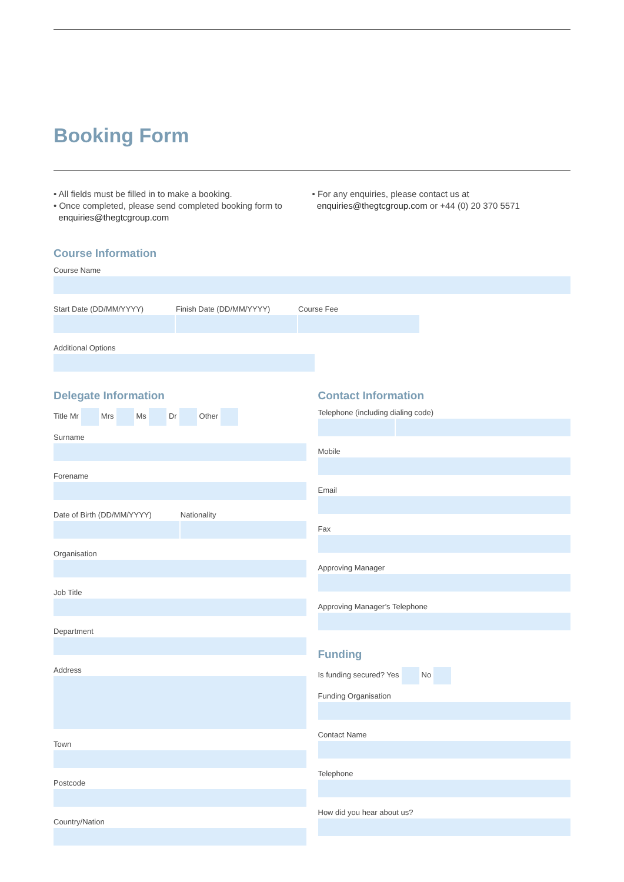Booking Form
• All fields must be filled in to make a booking.
• Once completed, please send completed booking form to
enquiries@thegtcgroup.com
• For any enquiries, please contact us at
enquiries@thegtcgroup.com or +44 (0) 20 370 5571
Course Information
Course Name
Start Date (DD/MM/YYYY) Finish Date (DD/MM/YYYY) Course Fee
Additional Options
Delegate Information
Title Mr Mrs Ms Dr Other
Surname
Forename
Date of Birth (DD/MM/YYYY) Nationality
Organisation
Job Title
Department
Address
Town
Postcode
Country/Nation
Contact Information
Telephone (including dialing code)
Mobile
Email
Fax
Approving Manager
Approving Manager’s Telephone
Funding
Is funding secured? Yes No
Funding Organisation
Contact Name
Telephone
How did you hear about us?